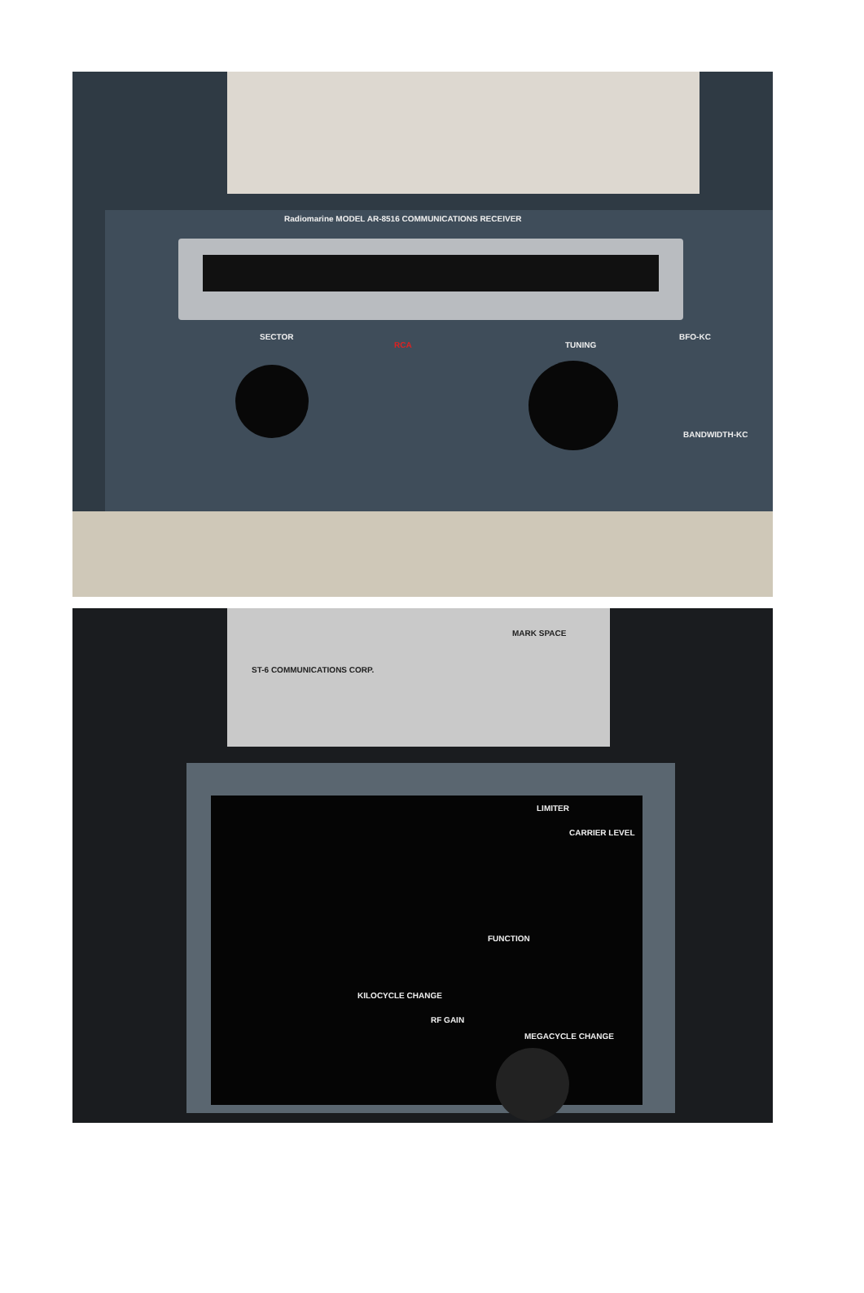Radiomarine MODEL AR-8516 COMMUNICATIONS RECEIVER
RCA
SECTOR
TUNING
BFO-KC
BANDWIDTH-KC
ST-6 COMMUNICATIONS CORP.
MARK SPACE
LIMITER
CARRIER LEVEL
FUNCTION
MEGACYCLE CHANGE
KILOCYCLE CHANGE
RF GAIN